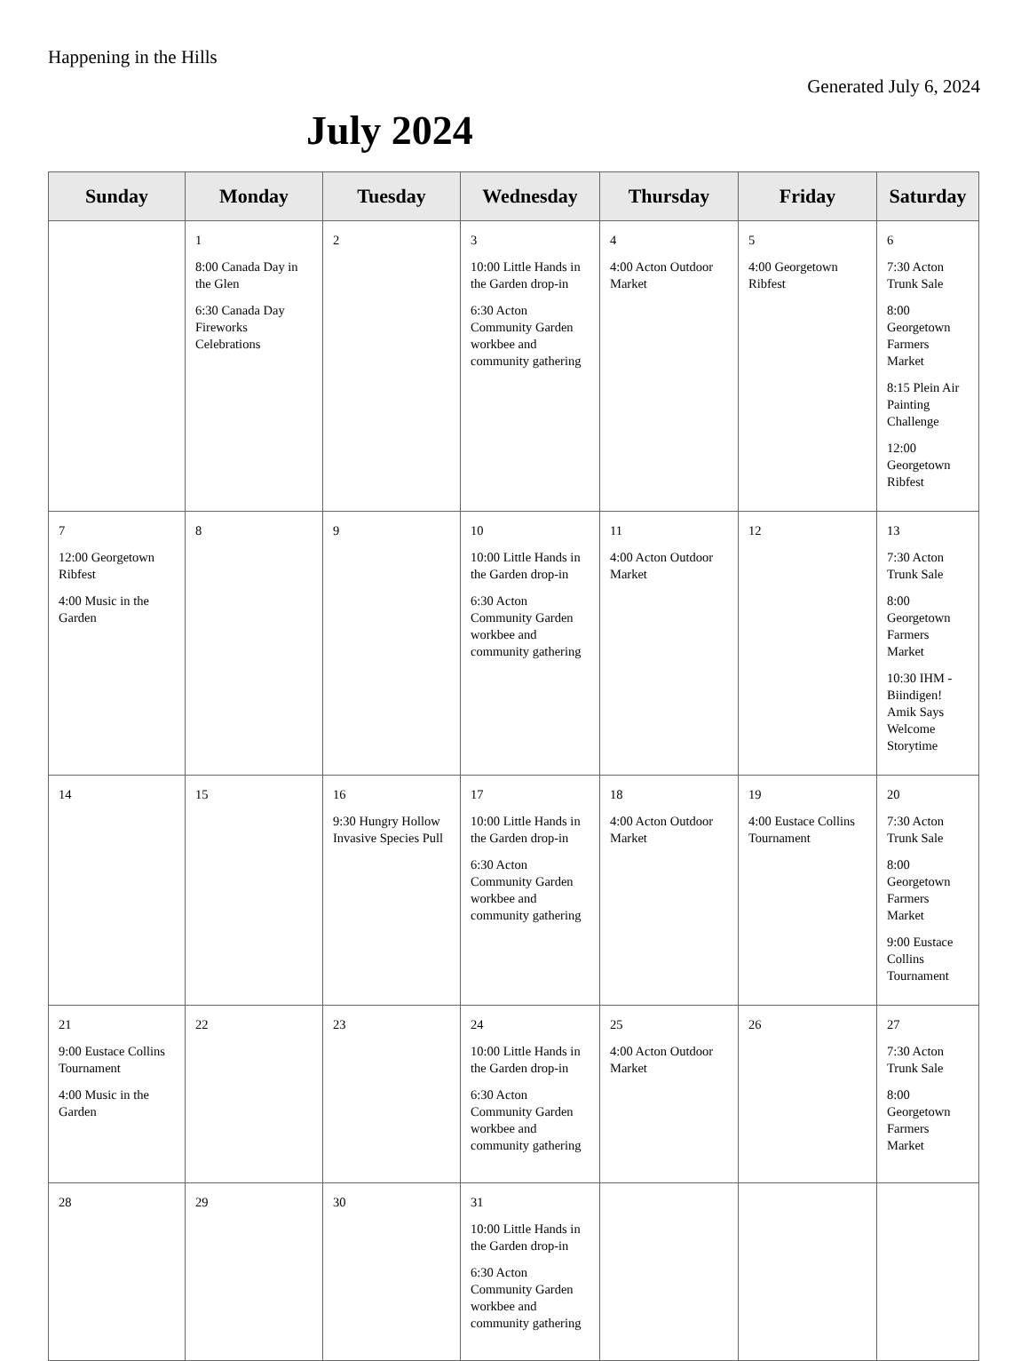Happening in the Hills
Generated July 6, 2024
July 2024
| Sunday | Monday | Tuesday | Wednesday | Thursday | Friday | Saturday |
| --- | --- | --- | --- | --- | --- | --- |
| | 1 8:00 Canada Day in the Glen 6:30 Canada Day Fireworks Celebrations | 2 | 3 10:00 Little Hands in the Garden drop-in 6:30 Acton Community Garden workbee and community gathering | 4 4:00 Acton Outdoor Market | 5 4:00 Georgetown Ribfest | 6 7:30 Acton Trunk Sale 8:00 Georgetown Farmers Market 8:15 Plein Air Painting Challenge 12:00 Georgetown Ribfest |
| 7 12:00 Georgetown Ribfest 4:00 Music in the Garden | 8 | 9 | 10 10:00 Little Hands in the Garden drop-in 6:30 Acton Community Garden workbee and community gathering | 11 4:00 Acton Outdoor Market | 12 | 13 7:30 Acton Trunk Sale 8:00 Georgetown Farmers Market 10:30 IHM - Biindigen! Amik Says Welcome Storytime |
| 14 | 15 | 16 9:30 Hungry Hollow Invasive Species Pull | 17 10:00 Little Hands in the Garden drop-in 6:30 Acton Community Garden workbee and community gathering | 18 4:00 Acton Outdoor Market | 19 4:00 Eustace Collins Tournament | 20 7:30 Acton Trunk Sale 8:00 Georgetown Farmers Market 9:00 Eustace Collins Tournament |
| 21 9:00 Eustace Collins Tournament 4:00 Music in the Garden | 22 | 23 | 24 10:00 Little Hands in the Garden drop-in 6:30 Acton Community Garden workbee and community gathering | 25 4:00 Acton Outdoor Market | 26 | 27 7:30 Acton Trunk Sale 8:00 Georgetown Farmers Market |
| 28 | 29 | 30 | 31 10:00 Little Hands in the Garden drop-in 6:30 Acton Community Garden workbee and community gathering | | | |